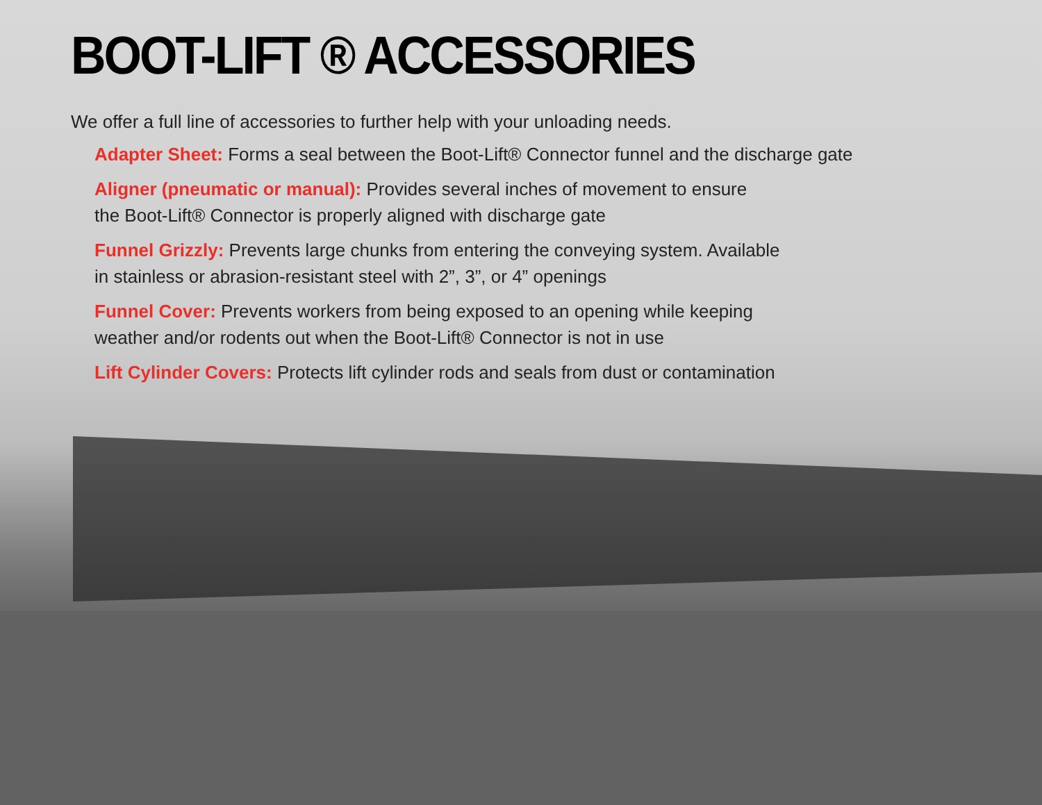BOOT-LIFT ® ACCESSORIES
We offer a full line of accessories to further help with your unloading needs.
Adapter Sheet: Forms a seal between the Boot-Lift® Connector funnel and the discharge gate
Aligner (pneumatic or manual): Provides several inches of movement to ensure the Boot-Lift® Connector is properly aligned with discharge gate
Funnel Grizzly: Prevents large chunks from entering the conveying system. Available in stainless or abrasion-resistant steel with 2”, 3”, or 4” openings
Funnel Cover: Prevents workers from being exposed to an opening while keeping weather and/or rodents out when the Boot-Lift® Connector is not in use
Lift Cylinder Covers: Protects lift cylinder rods and seals from dust or contamination